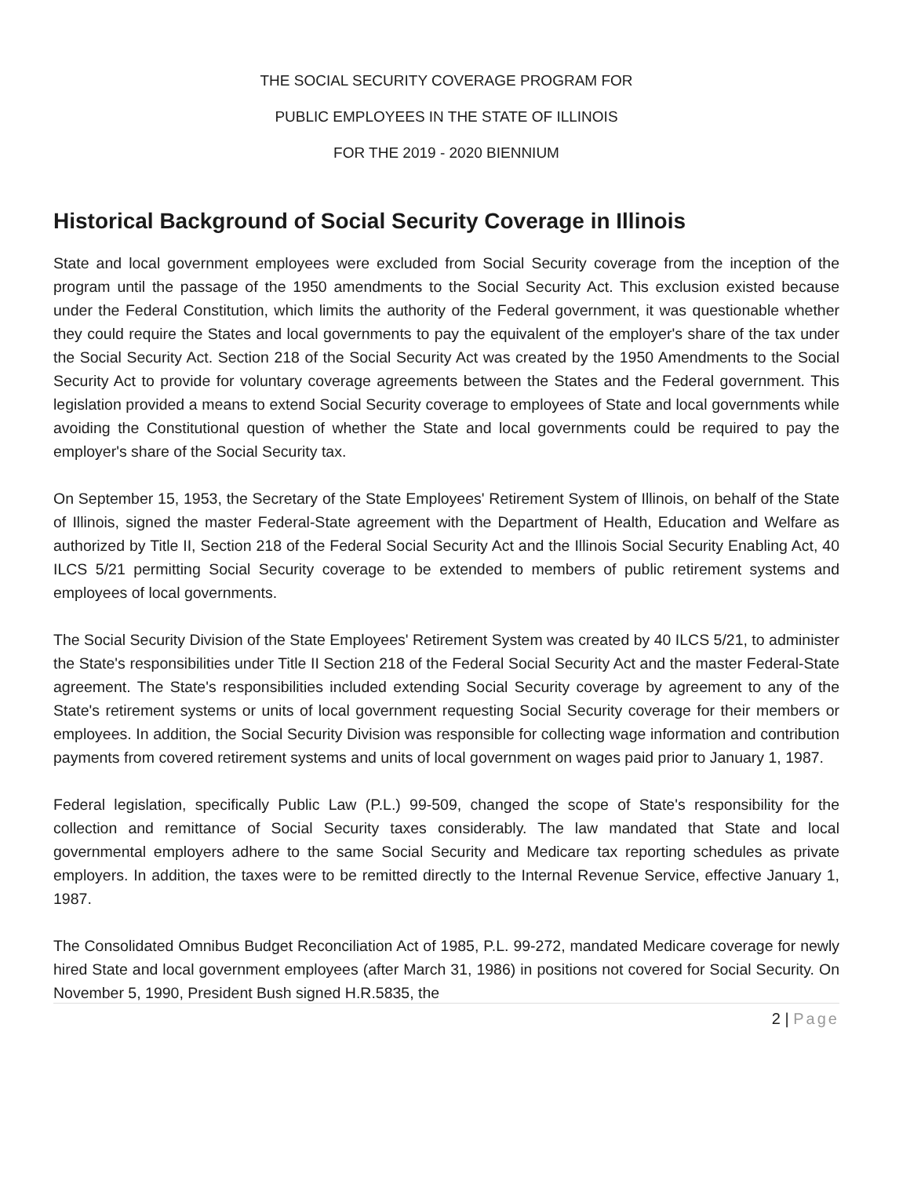THE SOCIAL SECURITY COVERAGE PROGRAM FOR
PUBLIC EMPLOYEES IN THE STATE OF ILLINOIS
FOR THE 2019 - 2020 BIENNIUM
Historical Background of Social Security Coverage in Illinois
State and local government employees were excluded from Social Security coverage from the inception of the program until the passage of the 1950 amendments to the Social Security Act. This exclusion existed because under the Federal Constitution, which limits the authority of the Federal government, it was questionable whether they could require the States and local governments to pay the equivalent of the employer's share of the tax under the Social Security Act. Section 218 of the Social Security Act was created by the 1950 Amendments to the Social Security Act to provide for voluntary coverage agreements between the States and the Federal government. This legislation provided a means to extend Social Security coverage to employees of State and local governments while avoiding the Constitutional question of whether the State and local governments could be required to pay the employer's share of the Social Security tax.
On September 15, 1953, the Secretary of the State Employees' Retirement System of Illinois, on behalf of the State of Illinois, signed the master Federal-State agreement with the Department of Health, Education and Welfare as authorized by Title II, Section 218 of the Federal Social Security Act and the Illinois Social Security Enabling Act, 40 ILCS 5/21 permitting Social Security coverage to be extended to members of public retirement systems and employees of local governments.
The Social Security Division of the State Employees' Retirement System was created by 40 ILCS 5/21, to administer the State's responsibilities under Title II Section 218 of the Federal Social Security Act and the master Federal-State agreement. The State's responsibilities included extending Social Security coverage by agreement to any of the State's retirement systems or units of local government requesting Social Security coverage for their members or employees. In addition, the Social Security Division was responsible for collecting wage information and contribution payments from covered retirement systems and units of local government on wages paid prior to January 1, 1987.
Federal legislation, specifically Public Law (P.L.) 99-509, changed the scope of State's responsibility for the collection and remittance of Social Security taxes considerably. The law mandated that State and local governmental employers adhere to the same Social Security and Medicare tax reporting schedules as private employers. In addition, the taxes were to be remitted directly to the Internal Revenue Service, effective January 1, 1987.
The Consolidated Omnibus Budget Reconciliation Act of 1985, P.L. 99-272, mandated Medicare coverage for newly hired State and local government employees (after March 31, 1986) in positions not covered for Social Security. On November 5, 1990, President Bush signed H.R.5835, the
2 | Page